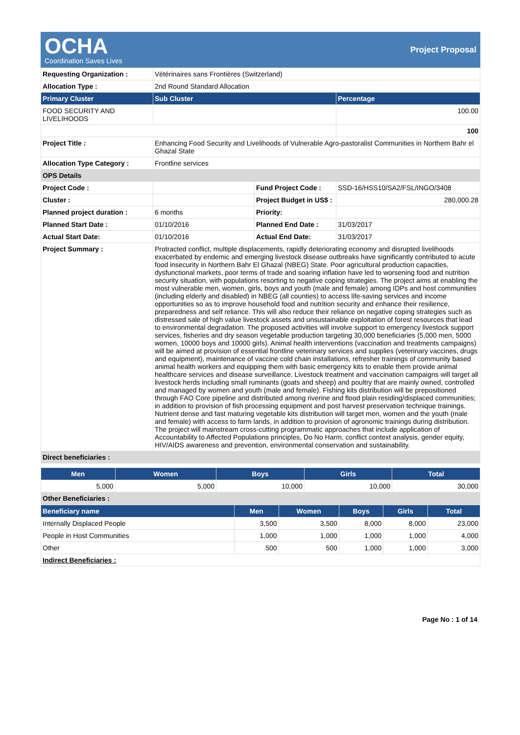OCHA
Coordination Saves Lives
Project Proposal
| Requesting Organization : | Vétérinaires sans Frontières (Switzerland) | | |
| Allocation Type : | 2nd Round Standard Allocation | | |
| Primary Cluster | Sub Cluster | | Percentage |
| FOOD SECURITY AND LIVELIHOODS | | | 100.00 |
| | | | 100 |
| Project Title : | Enhancing Food Security and Livelihoods of Vulnerable Agro-pastoralist Communities in Northern Bahr el Ghazal State | | |
| Allocation Type Category : | Frontline services | | |
| OPS Details | | | |
| Project Code : | | Fund Project Code : | SSD-16/HSS10/SA2/FSL/INGO/3408 |
| Cluster : | | Project Budget in US$ : | 280,000.28 |
| Planned project duration : | 6 months | Priority: | |
| Planned Start Date : | 01/10/2016 | Planned End Date : | 31/03/2017 |
| Actual Start Date: | 01/10/2016 | Actual End Date: | 31/03/2017 |
| Project Summary : | Protracted conflict, multiple displacements, rapidly deteriorating economy and disrupted livelihoods exacerbated by endemic and emerging livestock disease outbreaks have significantly contributed to acute food insecurity in Northern Bahr El Ghazal (NBEG) State. Poor agricultural production capacities, dysfunctional markets, poor terms of trade and soaring inflation have led to worsening food and nutrition security situation, with populations resorting to negative coping strategies. The project aims at enabling the most vulnerable men, women, girls, boys and youth (male and female) among IDPs and host communities (including elderly and disabled) in NBEG (all counties) to access life-saving services and income opportunities so as to improve household food and nutrition security and enhance their resilience, preparedness and self reliance. This will also reduce their reliance on negative coping strategies such as distressed sale of high value livestock assets and unsustainable exploitation of forest resources that lead to environmental degradation. The proposed activities will involve support to emergency livestock support services, fisheries and dry season vegetable production targeting 30,000 beneficiaries (5,000 men, 5000 women, 10000 boys and 10000 girls). Animal health interventions (vaccination and treatments campaigns) will be aimed at provision of essential frontline veterinary services and supplies (veterinary vaccines, drugs and equipment), maintenance of vaccine cold chain installations, refresher trainings of community based animal health workers and equipping them with basic emergency kits to enable them provide animal healthcare services and disease surveillance. Livestock treatment and vaccination campaigns will target all livestock herds including small ruminants (goats and sheep) and poultry that are mainly owned, controlled and managed by women and youth (male and female). Fishing kits distribution will be prepositioned through FAO Core pipeline and distributed among riverine and flood plain residing/displaced communities; in addition to provision of fish processing equipment and post harvest preservation technique trainings. Nutrient dense and fast maturing vegetable kits distribution will target men, women and the youth (male and female) with access to farm lands, in addition to provision of agronomic trainings during distribution. The project will mainstream cross-cutting programmatic approaches that include application of Accountability to Affected Populations principles, Do No Harm, conflict context analysis, gender equity, HIV/AIDS awareness and prevention, environmental conservation and sustainability. | | |
| Direct beneficiaries : | | | |
| Men | Women | Boys | Girls | Total |
| --- | --- | --- | --- | --- |
| 5,000 | 5,000 | 10,000 | 10,000 | 30,000 |
| Other Beneficiaries : | | | | |
| Beneficiary name | Men | Women | Boys | Girls | Total |
| --- | --- | --- | --- | --- | --- |
| Internally Displaced People | 3,500 | 3,500 | 8,000 | 8,000 | 23,000 |
| People in Host Communities | 1,000 | 1,000 | 1,000 | 1,000 | 4,000 |
| Other | 500 | 500 | 1,000 | 1,000 | 3,000 |
| Indirect Beneficiaries : | | | | | |
Page No : 1 of 14